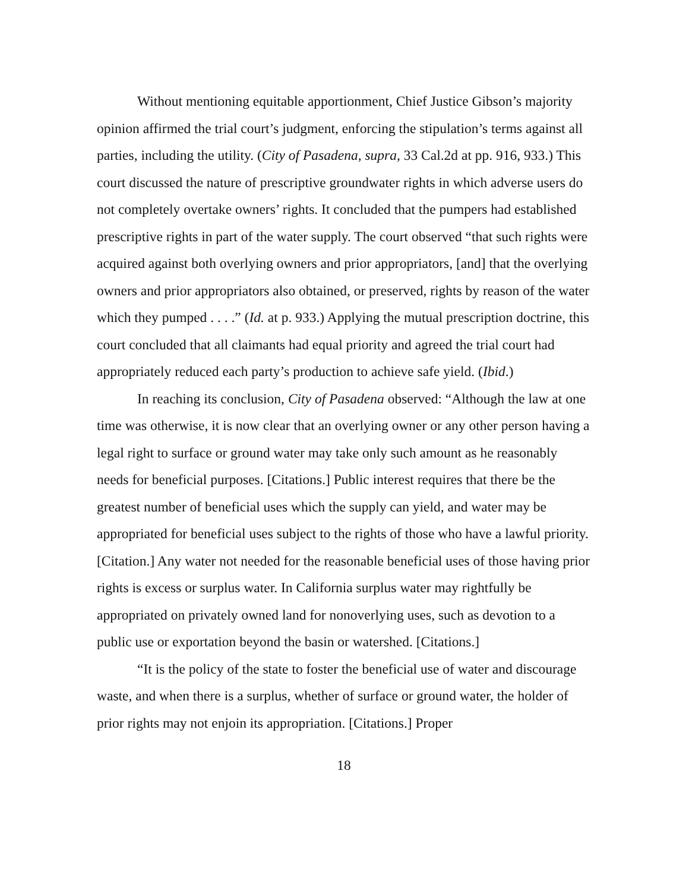Without mentioning equitable apportionment, Chief Justice Gibson’s majority opinion affirmed the trial court’s judgment, enforcing the stipulation’s terms against all parties, including the utility. (City of Pasadena, supra, 33 Cal.2d at pp. 916, 933.) This court discussed the nature of prescriptive groundwater rights in which adverse users do not completely overtake owners’ rights. It concluded that the pumpers had established prescriptive rights in part of the water supply. The court observed “that such rights were acquired against both overlying owners and prior appropriators, [and] that the overlying owners and prior appropriators also obtained, or preserved, rights by reason of the water which they pumped . . . .” (Id. at p. 933.) Applying the mutual prescription doctrine, this court concluded that all claimants had equal priority and agreed the trial court had appropriately reduced each party’s production to achieve safe yield. (Ibid.)
In reaching its conclusion, City of Pasadena observed: “Although the law at one time was otherwise, it is now clear that an overlying owner or any other person having a legal right to surface or ground water may take only such amount as he reasonably needs for beneficial purposes. [Citations.] Public interest requires that there be the greatest number of beneficial uses which the supply can yield, and water may be appropriated for beneficial uses subject to the rights of those who have a lawful priority. [Citation.] Any water not needed for the reasonable beneficial uses of those having prior rights is excess or surplus water. In California surplus water may rightfully be appropriated on privately owned land for nonoverlying uses, such as devotion to a public use or exportation beyond the basin or watershed. [Citations.]
“It is the policy of the state to foster the beneficial use of water and discourage waste, and when there is a surplus, whether of surface or ground water, the holder of prior rights may not enjoin its appropriation. [Citations.] Proper
18